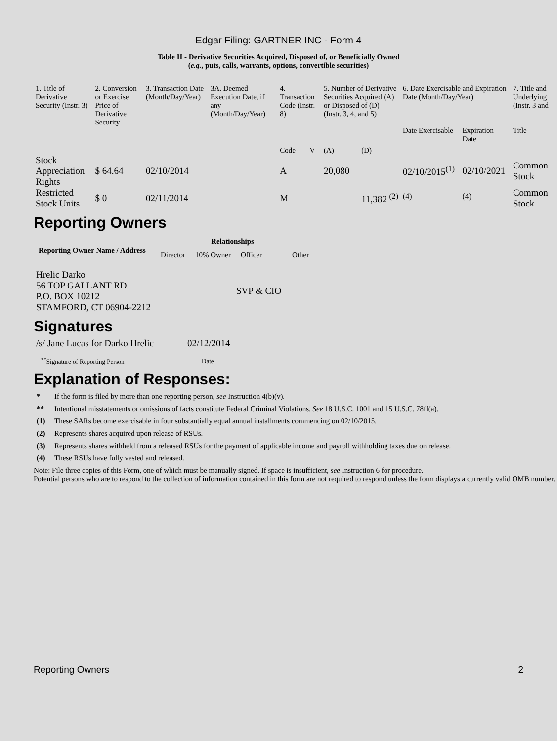Edgar Filing: GARTNER INC - Form 4
Table II - Derivative Securities Acquired, Disposed of, or Beneficially Owned
(e.g., puts, calls, warrants, options, convertible securities)
| 1. Title of Derivative Security (Instr. 3) | 2. Conversion or Exercise Price of Derivative Security | 3. Transaction Date (Month/Day/Year) | 3A. Deemed Execution Date, if any (Month/Day/Year) | 4. Transaction Code (Instr. 8) | | 5. Number of Derivative Securities Acquired (A) or Disposed of (D) (Instr. 3, 4, and 5) | | 6. Date Exercisable and Expiration Date (Month/Day/Year) | | 7. Title and Underlying (Instr. 3 and |
| | | | | | | | | Date Exercisable | Expiration Date | Title |
| | | | | Code | V | (A) | (D) | | | |
| Stock Appreciation Rights | $ 64.64 | 02/10/2014 | | A | | 20,080 | | 02/10/2015<sup>(1)</sup> | 02/10/2021 | Common Stock |
| Restricted Stock Units | $ 0 | 02/11/2014 | | M | | | 11,382 <sup>(2)</sup> | <sup>(4)</sup> | <sup>(4)</sup> | Common Stock |
Reporting Owners
| Reporting Owner Name / Address | Relationships | | | |
| --- | --- | --- | --- | --- |
| | Director | 10% Owner | Officer | Other |
| Hrelic Darko 56 TOP GALLANT RD P.O. BOX 10212 STAMFORD, CT 06904-2212 | | | SVP & CIO | |
Signatures
| /s/ Jane Lucas for Darko Hrelic | 02/12/2014 |
| <sup>**</sup> Signature of Reporting Person | Date |
Explanation of Responses:
* If the form is filed by more than one reporting person, see Instruction 4(b)(v).
** Intentional misstatements or omissions of facts constitute Federal Criminal Violations. See 18 U.S.C. 1001 and 15 U.S.C. 78ff(a).
(1) These SARs become exercisable in four substantially equal annual installments commencing on 02/10/2015.
(2) Represents shares acquired upon release of RSUs.
(3) Represents shares withheld from a released RSUs for the payment of applicable income and payroll withholding taxes due on release.
(4) These RSUs have fully vested and released.
Note: File three copies of this Form, one of which must be manually signed. If space is insufficient, see Instruction 6 for procedure.
Potential persons who are to respond to the collection of information contained in this form are not required to respond unless the form displays a currently valid OMB number.
Reporting Owners 2